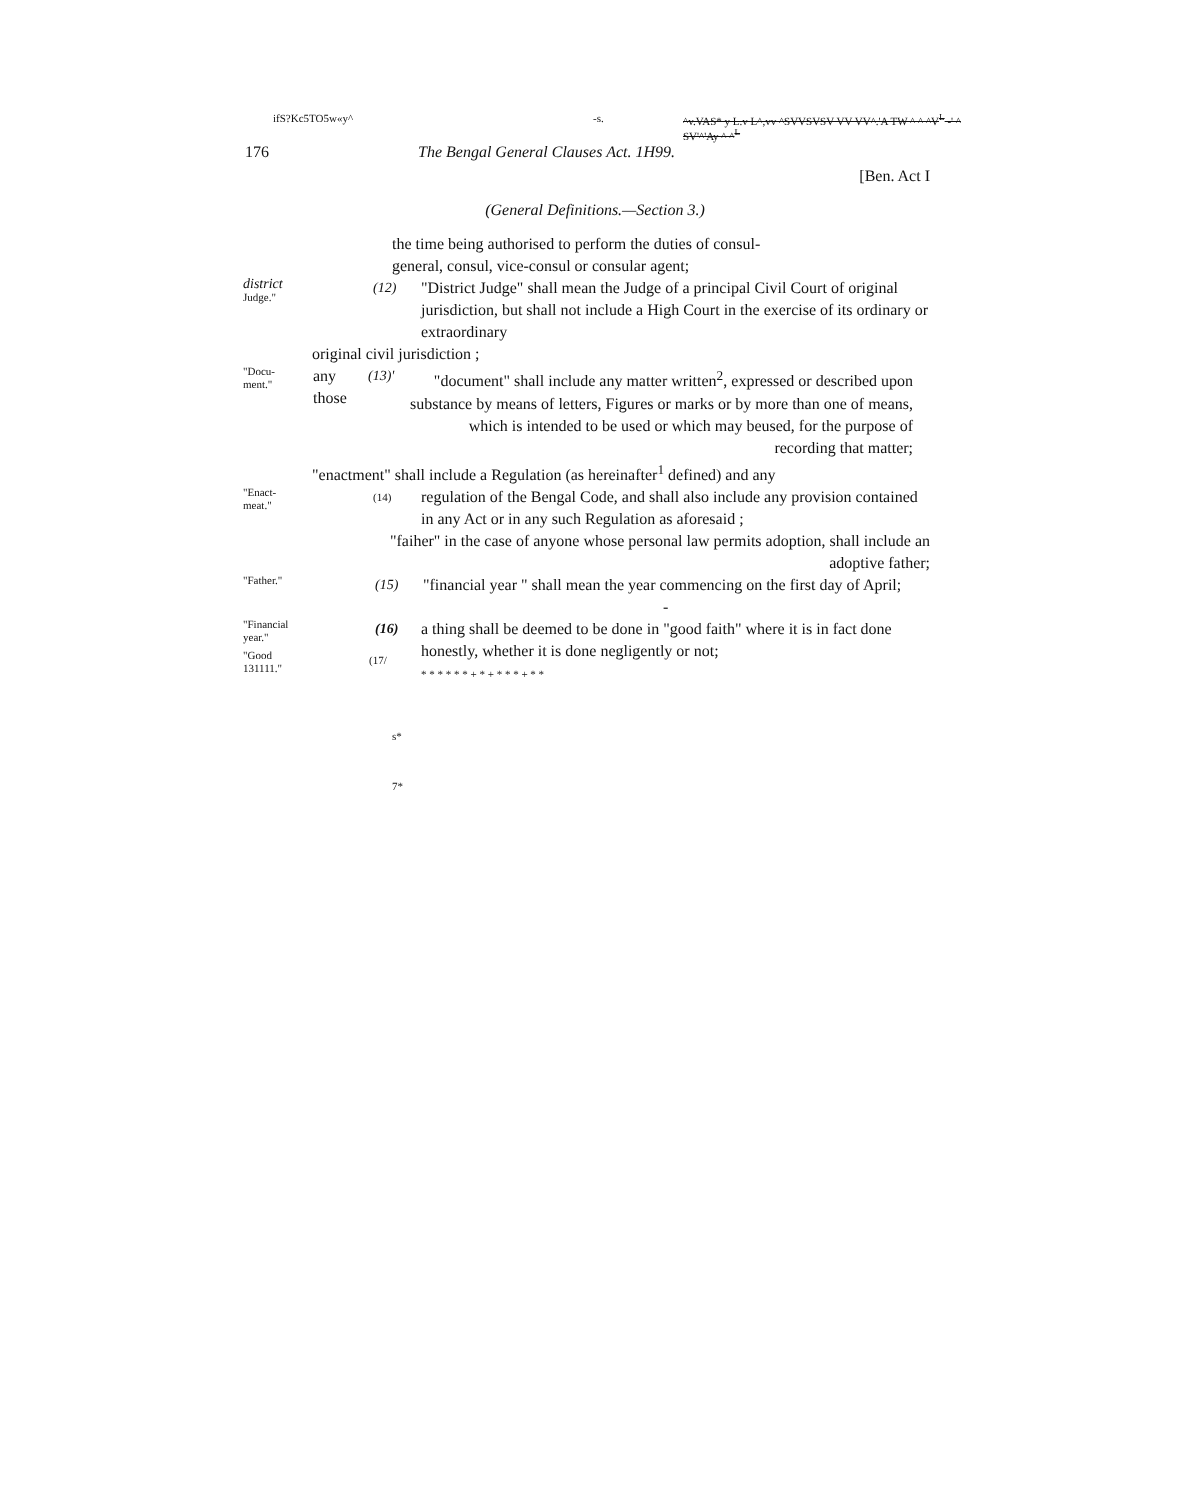ifS?Kc5TO5w«y^ -s. ^v.VAS* y L.v L^,vv ^SVVSVSV VV VV^.'A TW ^ ^ ^V<sup>L</sup> -' ^
SV'^'Ay ^ ^<sup>L</sup>
176 The Bengal General Clauses Act. 1H99.
[Ben. Act I
(General Definitions.—Section 3.)
the time being authorised to perform the duties of consul-
general, consul, vice-consul or consular agent;
district
Judge."
(12) "District Judge" shall mean the Judge of a principal Civil Court of original jurisdiction, but shall not include a High Court in the exercise of its ordinary or extraordinary
original civil jurisdiction ;
"Docu-
ment."
any
those
(13)'
"document" shall include any matter written<sup>2</sup>, expressed or described upon substance by means of letters, Figures or marks or by more than one of means, which is intended to be used or which may beused, for the purpose of recording that matter;
"enactment" shall include a Regulation (as hereinafter<sup>1</sup> defined) and any
"Enact-
meat."
(14)
regulation of the Bengal Code, and shall also include any provision contained in any Act or in any such Regulation as aforesaid ;
"faiher" in the case of anyone whose personal law permits adoption, shall include an adoptive father;
"Father."
(15) "financial year " shall mean the year commencing on the first day of April;
-
"Financial
year."
(16) a thing shall be deemed to be done in "good faith" where it is in fact done honestly, whether it is done negligently or not;
* * * * * * + * + * * * + * *
"Good
131111."
(17/
s*
7*